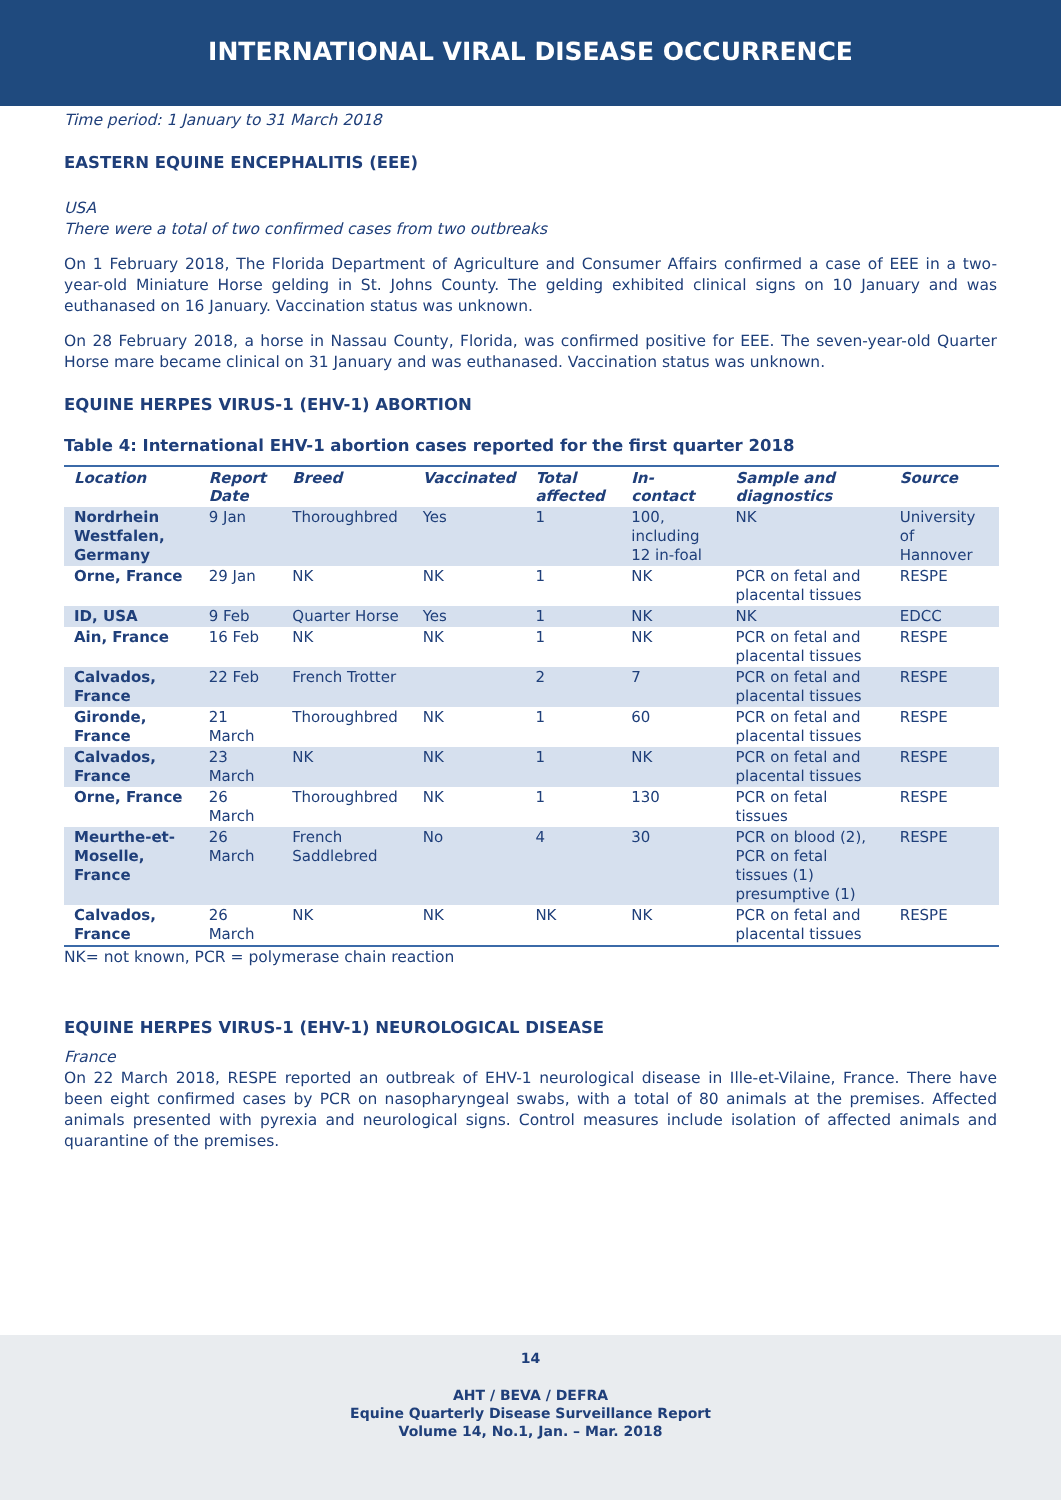INTERNATIONAL VIRAL DISEASE OCCURRENCE
Time period: 1 January to 31 March 2018
EASTERN EQUINE ENCEPHALITIS (EEE)
USA
There were a total of two confirmed cases from two outbreaks
On 1 February 2018, The Florida Department of Agriculture and Consumer Affairs confirmed a case of EEE in a two-year-old Miniature Horse gelding in St. Johns County. The gelding exhibited clinical signs on 10 January and was euthanased on 16 January. Vaccination status was unknown.
On 28 February 2018, a horse in Nassau County, Florida, was confirmed positive for EEE. The seven-year-old Quarter Horse mare became clinical on 31 January and was euthanased. Vaccination status was unknown.
EQUINE HERPES VIRUS-1 (EHV-1) ABORTION
Table 4: International EHV-1 abortion cases reported for the first quarter 2018
| Location | Report Date | Breed | Vaccinated | Total affected | In-contact | Sample and diagnostics | Source |
| --- | --- | --- | --- | --- | --- | --- | --- |
| Nordrhein Westfalen, Germany | 9 Jan | Thoroughbred | Yes | 1 | 100, including 12 in-foal | NK | University of Hannover |
| Orne, France | 29 Jan | NK | NK | 1 | NK | PCR on fetal and placental tissues | RESPE |
| ID, USA | 9 Feb | Quarter Horse | Yes | 1 | NK | NK | EDCC |
| Ain, France | 16 Feb | NK | NK | 1 | NK | PCR on fetal and placental tissues | RESPE |
| Calvados, France | 22 Feb | French Trotter | | 2 | 7 | PCR on fetal and placental tissues | RESPE |
| Gironde, France | 21 March | Thoroughbred | NK | 1 | 60 | PCR on fetal and placental tissues | RESPE |
| Calvados, France | 23 March | NK | NK | 1 | NK | PCR on fetal and placental tissues | RESPE |
| Orne, France | 26 March | Thoroughbred | NK | 1 | 130 | PCR on fetal tissues | RESPE |
| Meurthe-et-Moselle, France | 26 March | French Saddlebred | No | 4 | 30 | PCR on blood (2), PCR on fetal tissues (1) presumptive (1) | RESPE |
| Calvados, France | 26 March | NK | NK | NK | NK | PCR on fetal and placental tissues | RESPE |
NK= not known, PCR = polymerase chain reaction
EQUINE HERPES VIRUS-1 (EHV-1) NEUROLOGICAL DISEASE
France
On 22 March 2018, RESPE reported an outbreak of EHV-1 neurological disease in Ille-et-Vilaine, France. There have been eight confirmed cases by PCR on nasopharyngeal swabs, with a total of 80 animals at the premises. Affected animals presented with pyrexia and neurological signs. Control measures include isolation of affected animals and quarantine of the premises.
14
AHT / BEVA / DEFRA
Equine Quarterly Disease Surveillance Report
Volume 14, No.1, Jan. – Mar. 2018